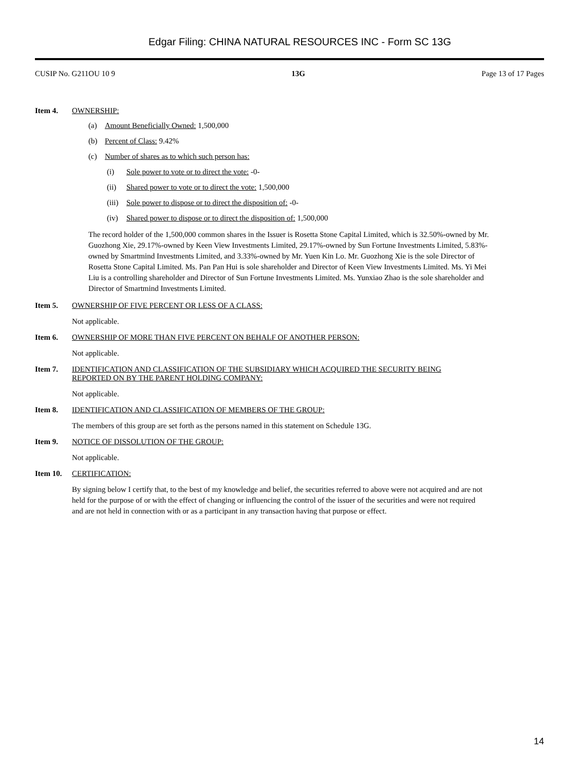Edgar Filing: CHINA NATURAL RESOURCES INC - Form SC 13G
CUSIP No. G211OU 10 9 13G Page 13 of 17 Pages
Item 4. OWNERSHIP:
(a) Amount Beneficially Owned: 1,500,000
(b) Percent of Class: 9.42%
(c) Number of shares as to which such person has:
(i) Sole power to vote or to direct the vote: -0-
(ii) Shared power to vote or to direct the vote: 1,500,000
(iii) Sole power to dispose or to direct the disposition of: -0-
(iv) Shared power to dispose or to direct the disposition of: 1,500,000
The record holder of the 1,500,000 common shares in the Issuer is Rosetta Stone Capital Limited, which is 32.50%-owned by Mr. Guozhong Xie, 29.17%-owned by Keen View Investments Limited, 29.17%-owned by Sun Fortune Investments Limited, 5.83%-owned by Smartmind Investments Limited, and 3.33%-owned by Mr. Yuen Kin Lo. Mr. Guozhong Xie is the sole Director of Rosetta Stone Capital Limited. Ms. Pan Pan Hui is sole shareholder and Director of Keen View Investments Limited. Ms. Yi Mei Liu is a controlling shareholder and Director of Sun Fortune Investments Limited. Ms. Yunxiao Zhao is the sole shareholder and Director of Smartmind Investments Limited.
Item 5. OWNERSHIP OF FIVE PERCENT OR LESS OF A CLASS:
Not applicable.
Item 6. OWNERSHIP OF MORE THAN FIVE PERCENT ON BEHALF OF ANOTHER PERSON:
Not applicable.
Item 7. IDENTIFICATION AND CLASSIFICATION OF THE SUBSIDIARY WHICH ACQUIRED THE SECURITY BEING REPORTED ON BY THE PARENT HOLDING COMPANY:
Not applicable.
Item 8. IDENTIFICATION AND CLASSIFICATION OF MEMBERS OF THE GROUP:
The members of this group are set forth as the persons named in this statement on Schedule 13G.
Item 9. NOTICE OF DISSOLUTION OF THE GROUP:
Not applicable.
Item 10. CERTIFICATION:
By signing below I certify that, to the best of my knowledge and belief, the securities referred to above were not acquired and are not held for the purpose of or with the effect of changing or influencing the control of the issuer of the securities and were not required and are not held in connection with or as a participant in any transaction having that purpose or effect.
14